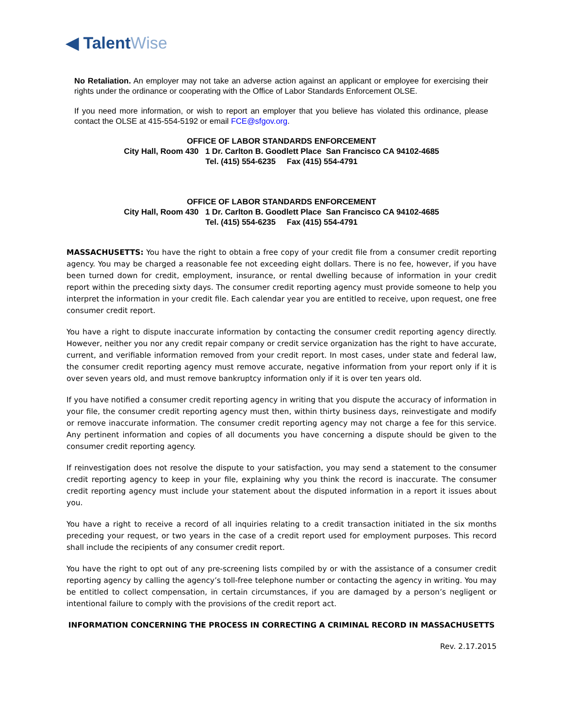◀ TalentWise
No Retaliation. An employer may not take an adverse action against an applicant or employee for exercising their rights under the ordinance or cooperating with the Office of Labor Standards Enforcement OLSE.
If you need more information, or wish to report an employer that you believe has violated this ordinance, please contact the OLSE at 415-554-5192 or email FCE@sfgov.org.
OFFICE OF LABOR STANDARDS ENFORCEMENT
City Hall, Room 430 1 Dr. Carlton B. Goodlett Place San Francisco CA 94102-4685
Tel. (415) 554-6235 Fax (415) 554-4791
OFFICE OF LABOR STANDARDS ENFORCEMENT
City Hall, Room 430 1 Dr. Carlton B. Goodlett Place San Francisco CA 94102-4685
Tel. (415) 554-6235 Fax (415) 554-4791
MASSACHUSETTS: You have the right to obtain a free copy of your credit file from a consumer credit reporting agency. You may be charged a reasonable fee not exceeding eight dollars. There is no fee, however, if you have been turned down for credit, employment, insurance, or rental dwelling because of information in your credit report within the preceding sixty days. The consumer credit reporting agency must provide someone to help you interpret the information in your credit file. Each calendar year you are entitled to receive, upon request, one free consumer credit report.
You have a right to dispute inaccurate information by contacting the consumer credit reporting agency directly. However, neither you nor any credit repair company or credit service organization has the right to have accurate, current, and verifiable information removed from your credit report. In most cases, under state and federal law, the consumer credit reporting agency must remove accurate, negative information from your report only if it is over seven years old, and must remove bankruptcy information only if it is over ten years old.
If you have notified a consumer credit reporting agency in writing that you dispute the accuracy of information in your file, the consumer credit reporting agency must then, within thirty business days, reinvestigate and modify or remove inaccurate information. The consumer credit reporting agency may not charge a fee for this service. Any pertinent information and copies of all documents you have concerning a dispute should be given to the consumer credit reporting agency.
If reinvestigation does not resolve the dispute to your satisfaction, you may send a statement to the consumer credit reporting agency to keep in your file, explaining why you think the record is inaccurate. The consumer credit reporting agency must include your statement about the disputed information in a report it issues about you.
You have a right to receive a record of all inquiries relating to a credit transaction initiated in the six months preceding your request, or two years in the case of a credit report used for employment purposes. This record shall include the recipients of any consumer credit report.
You have the right to opt out of any pre-screening lists compiled by or with the assistance of a consumer credit reporting agency by calling the agency’s toll-free telephone number or contacting the agency in writing. You may be entitled to collect compensation, in certain circumstances, if you are damaged by a person’s negligent or intentional failure to comply with the provisions of the credit report act.
INFORMATION CONCERNING THE PROCESS IN CORRECTING A CRIMINAL RECORD IN MASSACHUSETTS
Rev. 2.17.2015